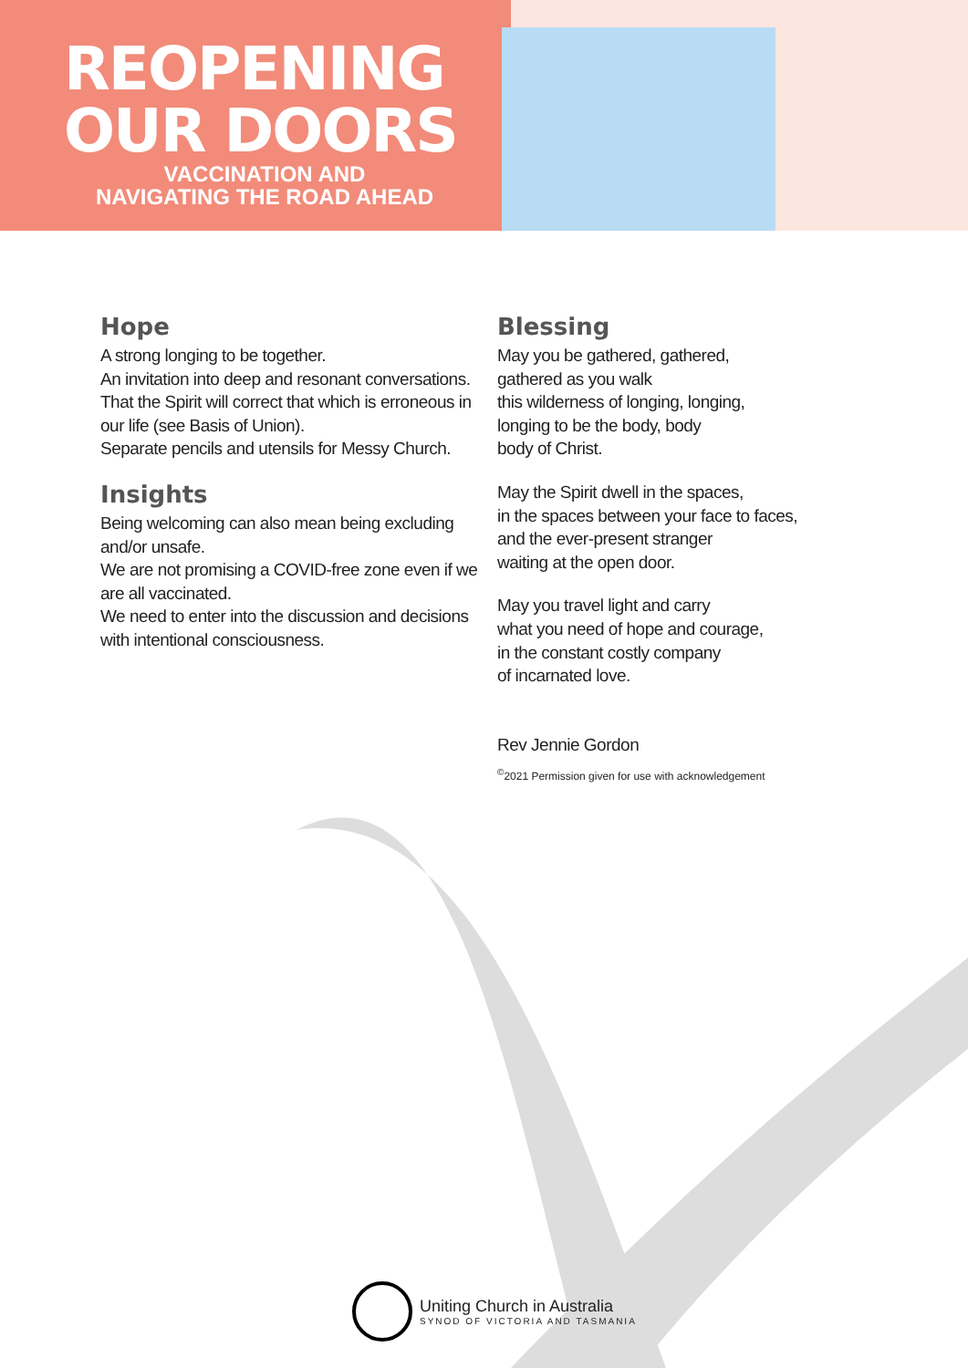REOPENING
OUR DOORS
VACCINATION AND
NAVIGATING THE ROAD AHEAD
Hope
A strong longing to be together.
An invitation into deep and resonant conversations.
That the Spirit will correct that which is erroneous in our life (see Basis of Union).
Separate pencils and utensils for Messy Church.
Insights
Being welcoming can also mean being excluding and/or unsafe.
We are not promising a COVID-free zone even if we are all vaccinated.
We need to enter into the discussion and decisions with intentional consciousness.
Blessing
May you be gathered, gathered,
gathered as you walk
this wilderness of longing, longing,
longing to be the body, body
body of Christ.
May the Spirit dwell in the spaces,
in the spaces between your face to faces,
and the ever-present stranger
waiting at the open door.
May you travel light and carry
what you need of hope and courage,
in the constant costly company
of incarnated love.
Rev Jennie Gordon
<sup>©</sup>2021 Permission given for use with acknowledgement
Uniting Church in Australia
SYNOD OF VICTORIA AND TASMANIA